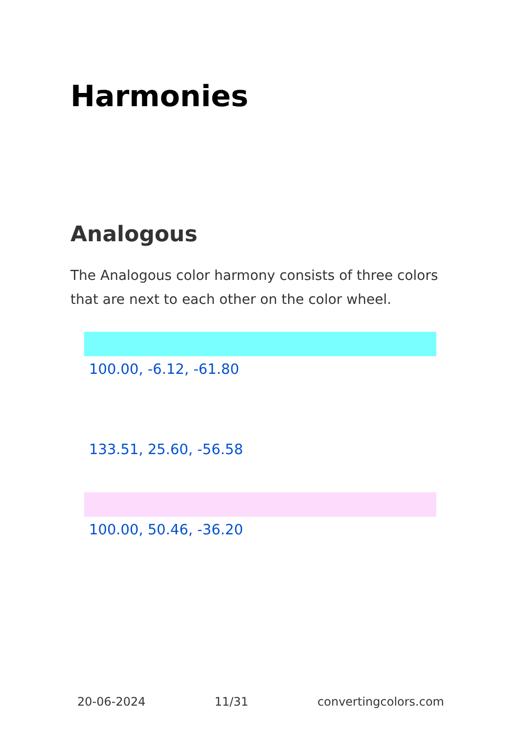Harmonies
Analogous
The Analogous color harmony consists of three colors that are next to each other on the color wheel.
100.00, -6.12, -61.80
133.51, 25.60, -56.58
100.00, 50.46, -36.20
20-06-2024 11/31 convertingcolors.com